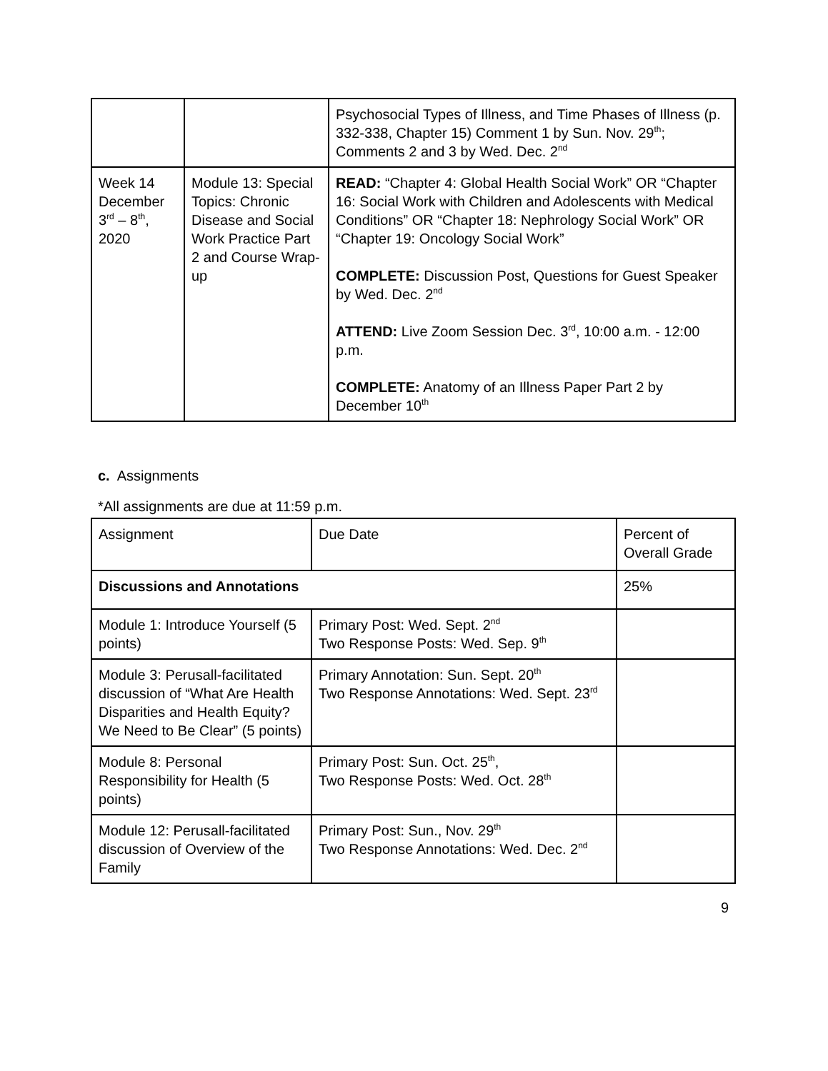| | | Psychosocial Types of Illness, and Time Phases of Illness (p. 332-338, Chapter 15) Comment 1 by Sun. Nov. 29<sup>th</sup>; Comments 2 and 3 by Wed. Dec. 2<sup>nd</sup> |
| Week 14 December 3<sup>rd</sup> – 8<sup>th</sup>, 2020 | Module 13: Special Topics: Chronic Disease and Social Work Practice Part 2 and Course Wrap-up | READ: “Chapter 4: Global Health Social Work” OR “Chapter 16: Social Work with Children and Adolescents with Medical Conditions” OR “Chapter 18: Nephrology Social Work” OR “Chapter 19: Oncology Social Work” COMPLETE: Discussion Post, Questions for Guest Speaker by Wed. Dec. 2<sup>nd</sup> ATTEND: Live Zoom Session Dec. 3<sup>rd</sup>, 10:00 a.m. - 12:00 p.m. COMPLETE: Anatomy of an Illness Paper Part 2 by December 10<sup>th</sup> |
c. Assignments
*All assignments are due at 11:59 p.m.
| Assignment | Due Date | Percent of Overall Grade |
| Discussions and Annotations | | 25% |
| Module 1: Introduce Yourself (5 points) | Primary Post: Wed. Sept. 2<sup>nd</sup> Two Response Posts: Wed. Sep. 9<sup>th</sup> | |
| Module 3: Perusall-facilitated discussion of “What Are Health Disparities and Health Equity? We Need to Be Clear” (5 points) | Primary Annotation: Sun. Sept. 20<sup>th</sup> Two Response Annotations: Wed. Sept. 23<sup>rd</sup> | |
| Module 8: Personal Responsibility for Health (5 points) | Primary Post: Sun. Oct. 25<sup>th</sup>, Two Response Posts: Wed. Oct. 28<sup>th</sup> | |
| Module 12: Perusall-facilitated discussion of Overview of the Family | Primary Post: Sun., Nov. 29<sup>th</sup> Two Response Annotations: Wed. Dec. 2<sup>nd</sup> | |
9